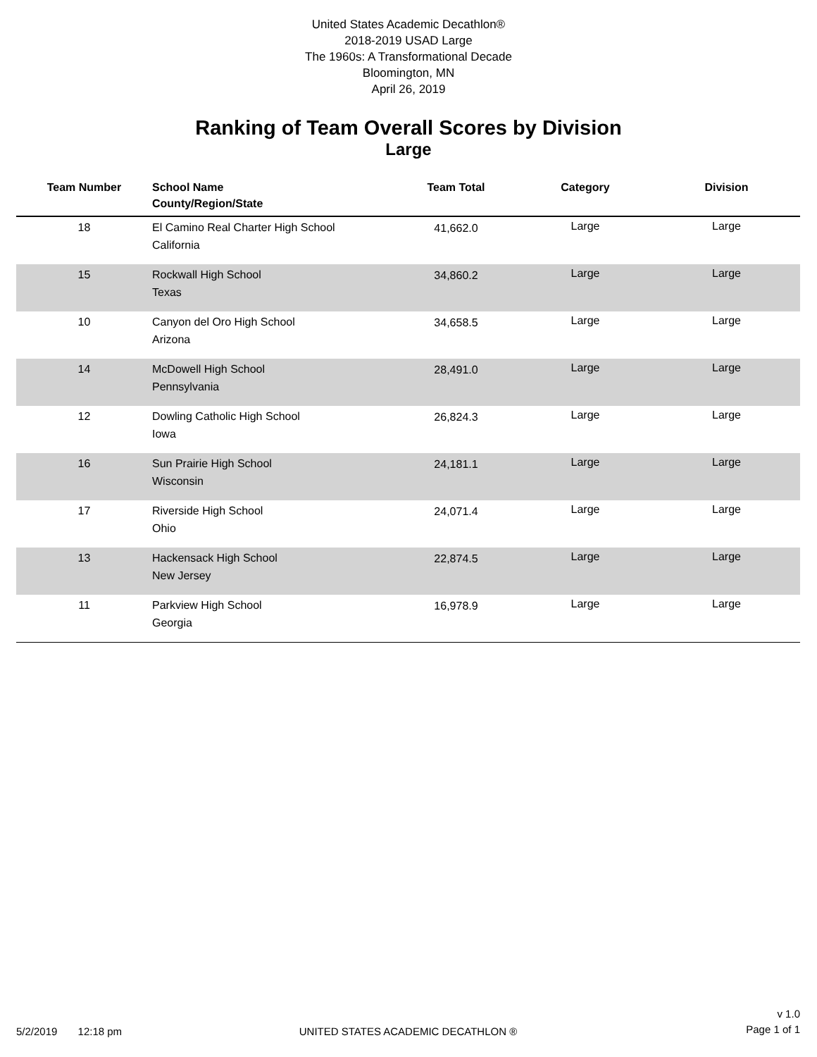United States Academic Decathlon®
2018-2019 USAD Large
The 1960s: A Transformational Decade
Bloomington, MN
April 26, 2019
Ranking of Team Overall Scores by Division
Large
| Team Number | School Name County/Region/State | Team Total | Category | Division |
| --- | --- | --- | --- | --- |
| 18 | El Camino Real Charter High School California | 41,662.0 | Large | Large |
| 15 | Rockwall High School Texas | 34,860.2 | Large | Large |
| 10 | Canyon del Oro High School Arizona | 34,658.5 | Large | Large |
| 14 | McDowell High School Pennsylvania | 28,491.0 | Large | Large |
| 12 | Dowling Catholic High School Iowa | 26,824.3 | Large | Large |
| 16 | Sun Prairie High School Wisconsin | 24,181.1 | Large | Large |
| 17 | Riverside High School Ohio | 24,071.4 | Large | Large |
| 13 | Hackensack High School New Jersey | 22,874.5 | Large | Large |
| 11 | Parkview High School Georgia | 16,978.9 | Large | Large |
5/2/2019 12:18 pm
UNITED STATES ACADEMIC DECATHLON ®
v 1.0
Page 1 of 1